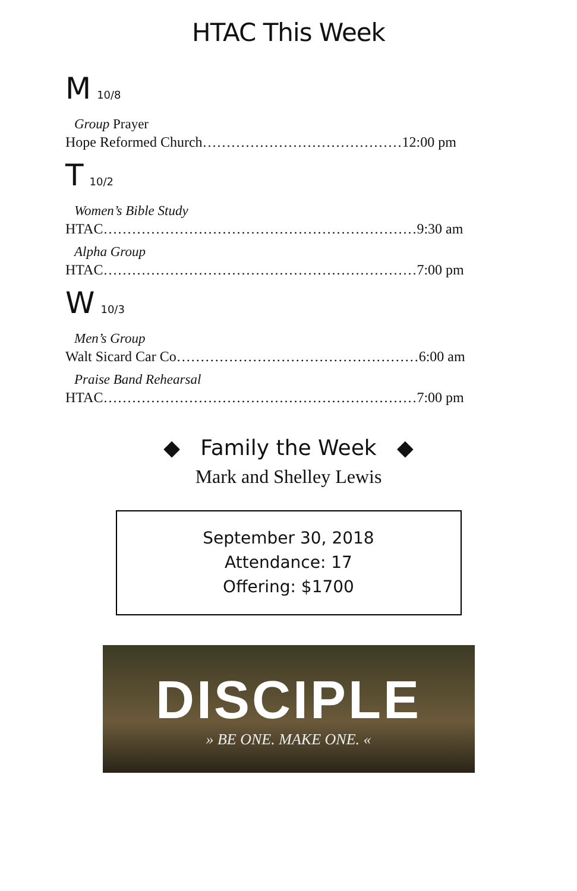HTAC This Week
M 10/8
Group Prayer
Hope Reformed Church……………………………………12:00 pm
T 10/2
Women’s Bible Study
HTAC…………………………………………………………9:30 am
Alpha Group
HTAC…………………………………………………………7:00 pm
W 10/3
Men’s Group
Walt Sicard Car Co……………………………………………6:00 am
Praise Band Rehearsal
HTAC…………………………………………………………7:00 pm
◆ Family the Week ◆
Mark and Shelley Lewis
September 30, 2018
Attendance: 17
Offering: $1700
DISCIPLE
» BE ONE. MAKE ONE. «